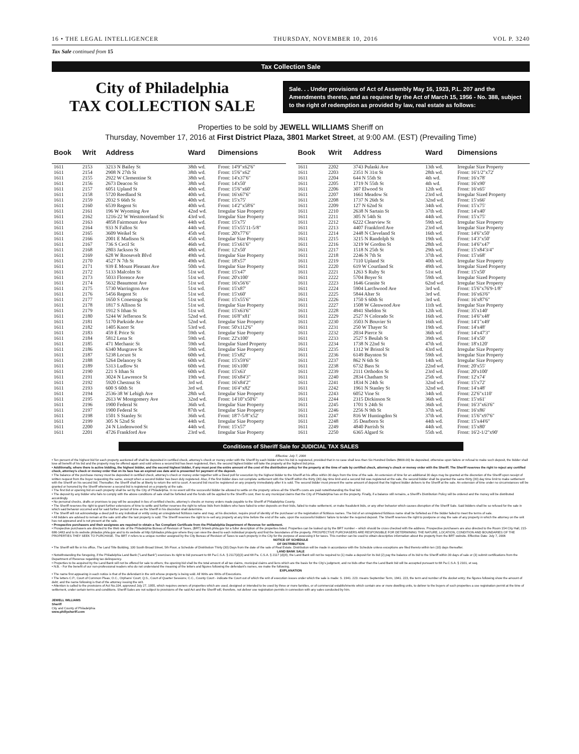16 • THE LEGAL INTELLIGENCER THURSDAY, NOVEMBER 10, 2016 VOL P. 3240
Tax Sale continued from 15
Tax Collection Sale
City of Philadelphia
TAX COLLECTION SALE
Sale. . . Under provisions of Act of Assembly May 16, 1923, P.L. 207 and the Amendments thereto, and as required by the Act of March 15, 1956 - No. 388, subject to the right of redemption as provided by law, real estate as follows:
Properties to be sold by JEWELL WILLIAMS Sheriff on
Thursday, November 17, 2016 at First District Plaza, 3801 Market Street, at 9:00 AM. (EST) (Prevailing Time)
| Book | Writ | Address | Ward | Dimensions |
| --- | --- | --- | --- | --- |
| 1611 | 2153 | 3213 N Bailey St | 38th wd. | Front: 14'9"x62'6" |
| 1611 | 2154 | 2908 N 27th St | 38th wd. | Front: 15'6"x62' |
| 1611 | 2155 | 2922 W Clementine St | 38th wd. | Front: 14'x37'6" |
| 1611 | 2156 | 2673 Deacon St | 38th wd. | Front: 14'x50' |
| 1611 | 2157 | 6051 Upland St | 40th wd. | Front: 15'6"x60' |
| 1611 | 2158 | 5720 Reedland St | 40th wd. | Front: 16'x67'6" |
| 1611 | 2159 | 2032 S 66th St | 40th wd. | Front: 15'x75' |
| 1611 | 2160 | 6539 Regent St | 40th wd. | Front: 14'2"x58'6" |
| 1611 | 2161 | 196 W Wyoming Ave | 42nd wd. | Irregular Size Property |
| 1611 | 2162 | 1216-22 W Westmoreland St | 43rd wd. | Irregular Size Property |
| 1611 | 2163 | 4858 Fairmount Ave | 44th wd. | Front: 15'x75' |
| 1611 | 2164 | 933 N Fallon St | 44th wd. | Front: 15'x55'11-5/8" |
| 1611 | 2165 | 3609 Weikel St | 45th wd. | Front: 20'x77'6" |
| 1611 | 2166 | 2001 E Madison St | 45th wd. | Irregular Size Property |
| 1611 | 2167 | 736 S Cecil St | 46th wd. | Front: 15'x61'6" |
| 1611 | 2168 | 2803 Jackson St | 48th wd. | Front: 12'x50' |
| 1611 | 2169 | 628 W Roosevelt Blvd | 49th wd. | Irregular Size Property |
| 1611 | 2170 | 4527 N 7th St | 49th wd. | Front: 18'x57' |
| 1611 | 2171 | 939 E Mount Pleasant Ave | 50th wd. | Irregular Size Property |
| 1611 | 2172 | 5133 Malcolm St | 51st wd. | Front: 15'x47' |
| 1611 | 2173 | 5033 Florence Ave | 51st wd. | Front: 20'x100' |
| 1611 | 2174 | 5632 Beaumont Ave | 51st wd. | Front: 16'x56'6" |
| 1611 | 2175 | 5730 Warrington Ave | 51st wd. | Front: 15'x87' |
| 1611 | 2176 | 5456 Regent St | 51st wd. | Front: 15'x60' |
| 1611 | 2177 | 1650 S Conestoga St | 51st wd. | Front: 15'x55'6" |
| 1611 | 2178 | 1817 S Allison St | 51st wd. | Irregular Size Property |
| 1611 | 2179 | 1912 S Ithan St | 51st wd. | Front: 15'x63'6" |
| 1611 | 2180 | 5244 W Jefferson St | 52nd wd. | Front: 16'8"x81' |
| 1611 | 2181 | 5170 Parkside Ave | 52nd wd. | Irregular Size Property |
| 1611 | 2182 | 1405 Knorr St | 53rd wd. | Front: 50'x112'6" |
| 1611 | 2183 | 459 E Price St | 59th wd. | Irregular Size Property |
| 1611 | 2184 | 5812 Lena St | 59th wd. | Front: 22'x100' |
| 1611 | 2185 | 471 Mechanic St | 59th wd. | Irregular Sized Property |
| 1611 | 2186 | 6340 Musgrave St | 59th wd. | Irregular Size Property |
| 1611 | 2187 | 5238 Locust St | 60th wd. | Front: 15'x82' |
| 1611 | 2188 | 5264 Delancey St | 60th wd. | Front: 15'x59'6" |
| 1611 | 2189 | 5313 Ludlow St | 60th wd. | Front: 16'x100' |
| 1611 | 2190 | 221 S Ithan St | 60th wd. | Front: 15'x63' |
| 1611 | 2191 | 3024 N Lawrence St | 19th wd. | Front: 16'x84'3" |
| 1611 | 2192 | 5920 Chestnut St | 3rd wd. | Front: 16'x84'2" |
| 1611 | 2193 | 600 S 60th St | 3rd wd. | Front: 16'4"x82' |
| 1611 | 2194 | 2536-38 W Lehigh Ave | 28th wd. | Irregular Size Property |
| 1611 | 2195 | 2613 W Montgomery Ave | 32nd wd. | Front: 14'10"x50'6" |
| 1611 | 2196 | 1900 Federal St | 36th wd. | Irregular Size Property |
| 1611 | 2197 | 1900 Federal St | 87th wd. | Irregular Size Property |
| 1611 | 2198 | 1501 S Stanley St | 36th wd. | Front: 18'7-5/8"x52' |
| 1611 | 2199 | 305 N 52nd St | 44th wd. | Irregular Size Property |
| 1611 | 2200 | 24 N Lindenwood St | 44th wd. | Front: 15'x57' |
| 1611 | 2201 | 4726 Frankford Ave | 23rd wd. | Irregular Size Property |
| Book | Writ | Address | Ward | Dimensions |
| --- | --- | --- | --- | --- |
| 1611 | 2202 | 3743 Pulaski Ave | 13th wd. | Irregular Size Property |
| 1611 | 2203 | 2351 N 31st St | 28th wd. | Front: 16'1/2"x72' |
| 1611 | 2204 | 644 N 55th St | 4th wd. | Front: 16'x78' |
| 1611 | 2205 | 1719 N 55th St | 4th wd. | Front: 16'x90' |
| 1611 | 2206 | 307 Elwood St | 12th wd. | Front: 16'x65' |
| 1611 | 2207 | 1661 Meadow St | 23rd wd. | Irregular Sized Property |
| 1611 | 2208 | 1737 N 26th St | 32nd wd. | Front: 15'x66' |
| 1611 | 2209 | 127 N 62nd St | 34th wd. | Front: 15'x75' |
| 1611 | 2210 | 2638 N Sartain St | 37th wd. | Front: 14'x40' |
| 1611 | 2211 | 305 N 54th St | 44th wd. | Front: 15'x75' |
| 1611 | 2212 | 6222 Clearview St | 59th wd. | Irregular Size Property |
| 1611 | 2213 | 4407 Frankford Ave | 23rd wd. | Irregular Size Property |
| 1611 | 2214 | 2448 N Cleveland St | 16th wd. | Front: 14'6"x50' |
| 1611 | 2215 | 3215 N Randolph St | 19th wd. | Front: 14'3"x50' |
| 1611 | 2216 | 3219 W Gordon St | 28th wd. | Front: 14'6"x47' |
| 1611 | 2217 | 1518 N 25th St | 29th wd. | Front: 15'x84'3/4" |
| 1611 | 2218 | 2246 N 7th St | 37th wd. | Front: 15'x68' |
| 1611 | 2219 | 7110 Upland St | 40th wd. | Irregular Size Property |
| 1611 | 2220 | 619 W Courtland St | 49th wd. | Irregular Sized Property |
| 1611 | 2221 | 1263 S Ruby St | 51st wd. | Front: 15'x50' |
| 1611 | 2222 | 5704 Boyer St | 59th wd. | Irregular Sized Property |
| 1611 | 2223 | 1646 Granite St | 62nd wd. | Irregular Size Property |
| 1611 | 2224 | 5904 Larchwood Ave | 3rd wd. | Front: 15'6"x76'9-1/8" |
| 1611 | 2225 | 5844 Alter St | 3rd wd. | Front: 16'x63'6" |
| 1611 | 2226 | 1750 S 60th St | 3rd wd. | Front: 16'x87'6" |
| 1611 | 2227 | 1508 W Glenwood Ave | 11th wd. | Irregular Size Property |
| 1611 | 2228 | 4941 Sheldon St | 12th wd. | Front: 35'x140' |
| 1611 | 2229 | 2527 N Colorado St | 16th wd. | Front: 14'6"x48' |
| 1611 | 2230 | 3503 N Bouvier St | 16th wd. | Front: 14'1"x49' |
| 1611 | 2231 | 250 W Thayer St | 19th wd. | Front: 14'x48' |
| 1611 | 2232 | 2034 Pierce St | 36th wd. | Front: 14'x47'3" |
| 1611 | 2233 | 2527 S Beulah St | 39th wd. | Front: 14'x50' |
| 1611 | 2234 | 1738 N 22nd St | 47th wd. | Front: 18'x120' |
| 1611 | 2235 | 1312 W Bristol St | 43rd wd. | Irregular Size Property |
| 1611 | 2236 | 6149 Baynton St | 59th wd. | Irregular Size Property |
| 1611 | 2237 | 862 N 6th St | 14th wd. | Irregular Size Property |
| 1611 | 2238 | 6732 Bass St | 22nd wd. | Front: 20'x55' |
| 1611 | 2239 | 2111 Orthodox St | 23rd wd. | Front: 20'x100' |
| 1611 | 2240 | 2834 Chatham St | 25th wd. | Front: 12'x74' |
| 1611 | 2241 | 1834 N 24th St | 32nd wd. | Front: 15'x72' |
| 1611 | 2242 | 1961 N Stanley St | 32nd wd. | Front: 14'x48' |
| 1611 | 2243 | 6052 Vine St | 34th wd. | Front: 22'6"x110' |
| 1611 | 2244 | 2315 Dickinson St | 36th wd. | Front: 15'x61' |
| 1611 | 2245 | 1701 S 24th St | 36th wd. | Front: 16'3"x63'6" |
| 1611 | 2246 | 2256 N 9th St | 37th wd. | Front: 16'x86' |
| 1611 | 2247 | 816 W Huntingdon St | 37th wd. | Front: 15'6"x97'6" |
| 1611 | 2248 | 35 Dearborn St | 44th wd. | Front: 15'x44'6" |
| 1611 | 2249 | 4840 Parrish St | 44th wd. | Front: 15'x80' |
| 1611 | 2250 | 6365 Algard St | 55th wd. | Front: 16'2-1/2"x90' |
Conditions of Sheriff Sale for JUDICIAL TAX SALES
Effective: July 7, 2006
• Ten percent of the highest bid for each property auctioned off shall be deposited in certified check, attorney's check or money order with the Sheriff by each bidder when his bid is registered, provided that in no case shall less than Six Hundred Dollars ($600.00) be deposited, otherwise upon failure or refusal to make such deposit, the bidder shall lose all benefit of his bid and the property may be offered again and sold unless a second bid has been registered, then, the second highest bidder will take the property at the highest bid price.
• Additionally, where there is active bidding, the highest bidder, and the second highest bidder, if any must post the entire amount of the cost of the distribution policy for the property at the time of sale by certified check, attorney's check or money order with the Sheriff. The Sheriff reserves the right to reject any certified check, attorney's check or money order that on its face has an expired use date and is presented for payment of the deposit.
• The balance of the purchase money must be deposited in certified check, attorney's check or money order together with a Deed poll for execution by the highest bidder to the Sheriff at his office within 30 days from the time of the sale. An extension of time for an additional 30 days may be granted at the discretion of the Sheriff upon receipt of written request from the buyer requesting the same, except when a second bidder has been duly registered. Also, if the first bidder does not complete settlement with the Sheriff within the thirty (30) day time limit and a second bid was registered at the sale, the second bidder shall be granted the same thirty (30) day time limit to make settlement with the Sheriff on his second bid. Thereafter, the Sheriff shall be at liberty to return the writ to court. A second bid must be registered on any property immediately after it is sold. The second bidder must present the same amount of deposit that the highest bidder delivers to the Sheriff at the sale. An extension of time under no circumstances will be granted or honored by the Sheriff whenever a second bid is registered on a property at the sale.
• The first bid or opening bid on each property shall be set by the City of Philadelphia. In no event will the successful bidder be allowed to settle on the property unless all the Sheriff's costs are paid notwithstanding the final bid.
• The deposit by any bidder who fails to comply with the above conditions of sale shall be forfeited and the funds will be applied to the Sheriff's cost, then to any municipal claims that the City of Philadelphia has on the property. Finally, if a balance still remains, a Sheriff's Distribution Policy will be ordered and the money will be distributed accordingly.
• No personal checks, drafts or promises to pay will be accepted in lieu of certified checks, attorney's checks or money orders made payable to the Sheriff of Philadelphia County.
• The Sheriff reserves the right to grant further extensions of time to settle and further reserves the right to refuse bids from bidders who have failed to enter deposits on their bids, failed to make settlement, or make fraudulent bids, or any other behavior which causes disruption of the Sheriff Sale. Said bidders shall be so refused for the sale in which said behavior occurred and for said further period of time as the Sheriff in his discretion shall determine.
• The Sheriff will not acknowledge a deed poll to any individual or entity using an unregistered fictitious name and may, at his discretion, require proof of identity of the purchaser or the registration of fictitious names. The bid of an unregistered fictitious name shall be forfeited as if the bidder failed to meet the terms of sale.
• All bidders are advised to remain at the sale until after the last property is sold. The Sheriff reserves the right to re-sell any property at any time before the end of the sale, upon the successful bidders' failure to tender the required deposit. The Sheriff reserves the right to postpone or stay the sale of any property in which the attorney on the writ has not appeared and is not present at the sale.
• Prospective purchasers and their assignees are required to obtain a Tax Compliant Certificate from the Philadelphia Department of Revenue for settlement.
• Prospective purchasers are directed to the Web site of the Philadelphia Bureau of Revision of Taxes, (BRT) brtweb.phila.gov for a fuller description of the properties listed. Properties can be looked up by the BRT number – which should be cross checked with the address. Prospective purchasers are also directed to the Room 154 City Hall, 215-686-1483 and to its website philadox.phila.gov and to its website at http://philadox.phila.gov where they can view the deed to each individual property and find the boundaries of the property. PROSPECTIVE PURCHASERS ARE RESPONSIBLE FOR DETERMINING THE NATURE, LOCATION, CONDITION AND BOUNDARIES OF THE PROPERTIES THEY SEEK TO PURCHASE. The BRT # refers to a unique number assigned by the City Bureau of Revision of Taxes to each property in the City for the purpose of assessing it for taxes. This number can be used to obtain descriptive information about the property from the BRT website. Effective Date: July 7, 2006
NOTICE OF SCHEDULE
OF DISTRIBUTION
• The Sheriff will file in his office, The Land Title Building, 100 South Broad Street, 5th Floor, a Schedule of Distribution Thirty (30) Days from the date of the sale of Real Estate. Distribution will be made in accordance with the Schedule unless exceptions are filed thereto within ten (10) days thereafter.
LAND BANK SALE
• Notwithstanding the foregoing, if the Philadelphia Land Bank ("Land Bank") exercises its right to bid pursuant to 68 Pa.C.S.A. § 2117(d)(3) and 68 Pa. C.S.A. § 2117 (d)(4), the Land Bank will not be required to (1) make a deposit for its bid (2) pay the balance of its bid to the Sheriff within 30 days of sale or (3) submit certifications from the Department of Revenue regarding tax delinquency.
• Properties to be acquired by the Land Bank will not be offered for sale to others; the opening bid shall be the total amount of all tax claims, municipal claims and liens which are the basis for the City's judgment, and no bids other than the Land Bank bid will be accepted pursuant to 68 Pa.C.S.A. § 2101, et seq.
• N.B. - For the benefit of our non-professional readers who do not understand the meaning of the letters and figures following the defendant's names, we make the following.
EXPLANATION
• The name first appearing in each notice is that of the defendant in the writ whose property is being sold. All Writs are Writs of Executions.
• The letters C.P., Court of Common Pleas; O.C., Orphans' Court; Q.S., Court of Quarter Sessions; C.C., County Court - indicate the Court out of which the writ of execution issues under which the sale is made: S. 1941. 223. means September Term, 1941. 223, the term and number of the docket entry; the figures following show the amount of debt; and the name following is that of the attorney issuing the writ.
• Attention is called to the provisions of Act No.104, approved July 27, 1955, which requires owners of properties which are used, designed or intended to be used by three or more families, or of commercial establishments which contain one or more dwelling units, to deliver to the buyers of such properties a use registration permit at the time of settlement, under certain terms and conditions. Sheriff Sales are not subject to provisions of the said Act and the Sheriff will, therefore, not deliver use registration permits in connection with any sales conducted by him.
JEWELL WILLIAMS
Sheriff
City and County of Philadelphia
www.phillysheriff.com